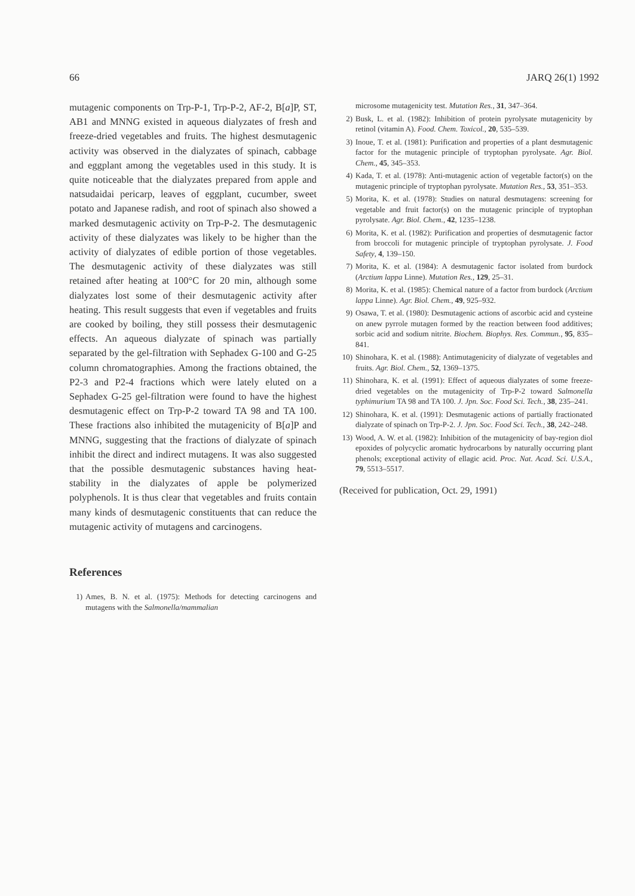66 JARQ 26(1) 1992
mutagenic components on Trp-P-1, Trp-P-2, AF-2, B[a]P, ST, AB1 and MNNG existed in aqueous dialyzates of fresh and freeze-dried vegetables and fruits. The highest desmutagenic activity was observed in the dialyzates of spinach, cabbage and eggplant among the vegetables used in this study. It is quite noticeable that the dialyzates prepared from apple and natsudaidai pericarp, leaves of eggplant, cucumber, sweet potato and Japanese radish, and root of spinach also showed a marked desmutagenic activity on Trp-P-2. The desmutagenic activity of these dialyzates was likely to be higher than the activity of dialyzates of edible portion of those vegetables. The desmutagenic activity of these dialyzates was still retained after heating at 100°C for 20 min, although some dialyzates lost some of their desmutagenic activity after heating. This result suggests that even if vegetables and fruits are cooked by boiling, they still possess their desmutagenic effects. An aqueous dialyzate of spinach was partially separated by the gel-filtration with Sephadex G-100 and G-25 column chromatographies. Among the fractions obtained, the P2-3 and P2-4 fractions which were lately eluted on a Sephadex G-25 gel-filtration were found to have the highest desmutagenic effect on Trp-P-2 toward TA 98 and TA 100. These fractions also inhibited the mutagenicity of B[a]P and MNNG, suggesting that the fractions of dialyzate of spinach inhibit the direct and indirect mutagens. It was also suggested that the possible desmutagenic substances having heat-stability in the dialyzates of apple be polymerized polyphenols. It is thus clear that vegetables and fruits contain many kinds of desmutagenic constituents that can reduce the mutagenic activity of mutagens and carcinogens.
References
1) Ames, B. N. et al. (1975): Methods for detecting carcinogens and mutagens with the Salmonella/mammalian
microsome mutagenicity test. Mutation Res., 31, 347–364.
2) Busk, L. et al. (1982): Inhibition of protein pyrolysate mutagenicity by retinol (vitamin A). Food. Chem. Toxicol., 20, 535–539.
3) Inoue, T. et al. (1981): Purification and properties of a plant desmutagenic factor for the mutagenic principle of tryptophan pyrolysate. Agr. Biol. Chem., 45, 345–353.
4) Kada, T. et al. (1978): Anti-mutagenic action of vegetable factor(s) on the mutagenic principle of tryptophan pyrolysate. Mutation Res., 53, 351–353.
5) Morita, K. et al. (1978): Studies on natural desmutagens: screening for vegetable and fruit factor(s) on the mutagenic principle of tryptophan pyrolysate. Agr. Biol. Chem., 42, 1235–1238.
6) Morita, K. et al. (1982): Purification and properties of desmutagenic factor from broccoli for mutagenic principle of tryptophan pyrolysate. J. Food Safety, 4, 139–150.
7) Morita, K. et al. (1984): A desmutagenic factor isolated from burdock (Arctium lappa Linne). Mutation Res., 129, 25–31.
8) Morita, K. et al. (1985): Chemical nature of a factor from burdock (Arctium lappa Linne). Agr. Biol. Chem., 49, 925–932.
9) Osawa, T. et al. (1980): Desmutagenic actions of ascorbic acid and cysteine on anew pyrrole mutagen formed by the reaction between food additives; sorbic acid and sodium nitrite. Biochem. Biophys. Res. Commun., 95, 835–841.
10) Shinohara, K. et al. (1988): Antimutagenicity of dialyzate of vegetables and fruits. Agr. Biol. Chem., 52, 1369–1375.
11) Shinohara, K. et al. (1991): Effect of aqueous dialyzates of some freeze-dried vegetables on the mutagenicity of Trp-P-2 toward Salmonella typhimurium TA 98 and TA 100. J. Jpn. Soc. Food Sci. Tech., 38, 235–241.
12) Shinohara, K. et al. (1991): Desmutagenic actions of partially fractionated dialyzate of spinach on Trp-P-2. J. Jpn. Soc. Food Sci. Tech., 38, 242–248.
13) Wood, A. W. et al. (1982): Inhibition of the mutagenicity of bay-region diol epoxides of polycyclic aromatic hydrocarbons by naturally occurring plant phenols; exceptional activity of ellagic acid. Proc. Nat. Acad. Sci. U.S.A., 79, 5513–5517.
(Received for publication, Oct. 29, 1991)